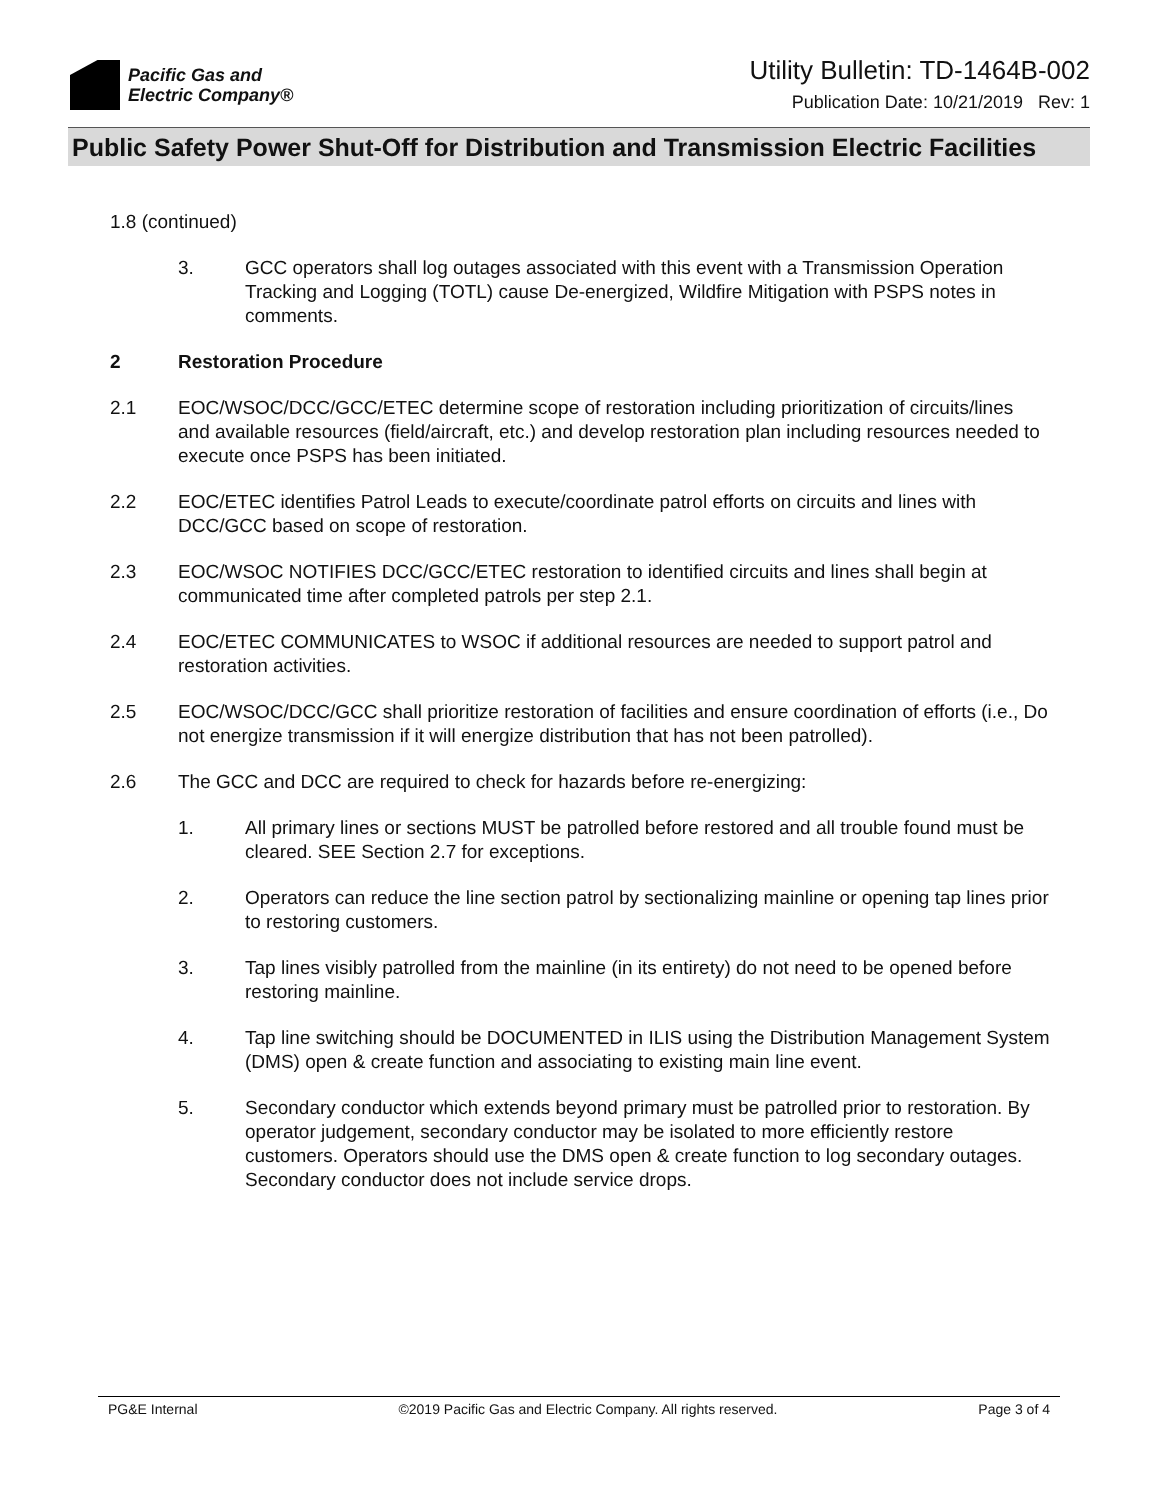Pacific Gas and
Electric Company®
Utility Bulletin: TD-1464B-002
Publication Date: 10/21/2019 Rev: 1
Public Safety Power Shut-Off for Distribution and Transmission Electric Facilities
1.8 (continued)
3. GCC operators shall log outages associated with this event with a Transmission Operation Tracking and Logging (TOTL) cause De-energized, Wildfire Mitigation with PSPS notes in comments.
2 Restoration Procedure
2.1 EOC/WSOC/DCC/GCC/ETEC determine scope of restoration including prioritization of circuits/lines and available resources (field/aircraft, etc.) and develop restoration plan including resources needed to execute once PSPS has been initiated.
2.2 EOC/ETEC identifies Patrol Leads to execute/coordinate patrol efforts on circuits and lines with DCC/GCC based on scope of restoration.
2.3 EOC/WSOC NOTIFIES DCC/GCC/ETEC restoration to identified circuits and lines shall begin at communicated time after completed patrols per step 2.1.
2.4 EOC/ETEC COMMUNICATES to WSOC if additional resources are needed to support patrol and restoration activities.
2.5 EOC/WSOC/DCC/GCC shall prioritize restoration of facilities and ensure coordination of efforts (i.e., Do not energize transmission if it will energize distribution that has not been patrolled).
2.6 The GCC and DCC are required to check for hazards before re-energizing:
1. All primary lines or sections MUST be patrolled before restored and all trouble found must be cleared. SEE Section 2.7 for exceptions.
2. Operators can reduce the line section patrol by sectionalizing mainline or opening tap lines prior to restoring customers.
3. Tap lines visibly patrolled from the mainline (in its entirety) do not need to be opened before restoring mainline.
4. Tap line switching should be DOCUMENTED in ILIS using the Distribution Management System (DMS) open & create function and associating to existing main line event.
5. Secondary conductor which extends beyond primary must be patrolled prior to restoration. By operator judgement, secondary conductor may be isolated to more efficiently restore customers. Operators should use the DMS open & create function to log secondary outages. Secondary conductor does not include service drops.
PG&E Internal ©2019 Pacific Gas and Electric Company. All rights reserved. Page 3 of 4